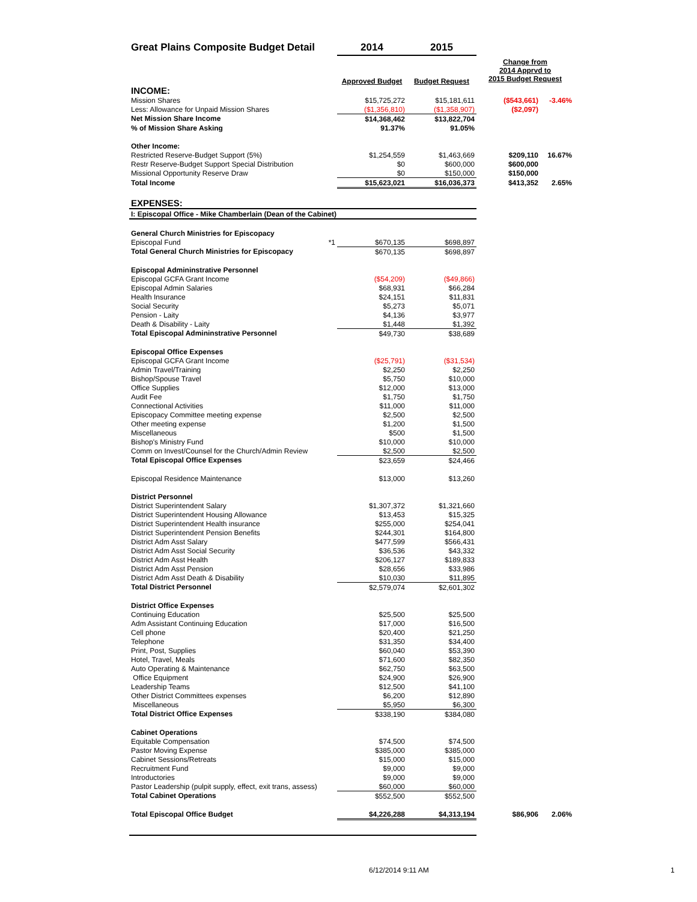| Great Plains Composite Budget Detail | 2014 | 2015 | | |
| | Approved Budget | Budget Request | Change from 2014 Apprvd to 2015 Budget Request | |
| INCOME: | | | | |
| Mission Shares | $15,725,272 | $15,181,611 | ($543,661) | -3.46% |
| Less: Allowance for Unpaid Mission Shares | ($1,356,810) | ($1,358,907) | ($2,097) | |
| Net Mission Share Income | $14,368,462 | $13,822,704 | | |
| % of Mission Share Asking | 91.37% | 91.05% | | |
| Other Income: | | | | |
| Restricted Reserve-Budget Support (5%) | $1,254,559 | $1,463,669 | $209,110 | 16.67% |
| Restr Reserve-Budget Support Special Distribution | $0 | $600,000 | $600,000 | |
| Missional Opportunity Reserve Draw | $0 | $150,000 | $150,000 | |
| Total Income | $15,623,021 | $16,036,373 | $413,352 | 2.65% |
| EXPENSES: | | | | |
| I: Episcopal Office - Mike Chamberlain (Dean of the Cabinet) | | | | |
| General Church Ministries for Episcopacy | | | | |
| Episcopal Fund *1 | $670,135 | $698,897 | | |
| Total General Church Ministries for Episcopacy | $670,135 | $698,897 | | |
| Episcopal Admininstrative Personnel | | | | |
| Episcopal GCFA Grant Income | ($54,209) | ($49,866) | | |
| Episcopal Admin Salaries | $68,931 | $66,284 | | |
| Health Insurance | $24,151 | $11,831 | | |
| Social Security | $5,273 | $5,071 | | |
| Pension - Laity | $4,136 | $3,977 | | |
| Death & Disability - Laity | $1,448 | $1,392 | | |
| Total Episcopal Admininstrative Personnel | $49,730 | $38,689 | | |
| Episcopal Office Expenses | | | | |
| Episcopal GCFA Grant Income | ($25,791) | ($31,534) | | |
| Admin Travel/Training | $2,250 | $2,250 | | |
| Bishop/Spouse Travel | $5,750 | $10,000 | | |
| Office Supplies | $12,000 | $13,000 | | |
| Audit Fee | $1,750 | $1,750 | | |
| Connectional Activities | $11,000 | $11,000 | | |
| Episcopacy Committee meeting expense | $2,500 | $2,500 | | |
| Other meeting expense | $1,200 | $1,500 | | |
| Miscellaneous | $500 | $1,500 | | |
| Bishop's Ministry Fund | $10,000 | $10,000 | | |
| Comm on Invest/Counsel for the Church/Admin Review | $2,500 | $2,500 | | |
| Total Episcopal Office Expenses | $23,659 | $24,466 | | |
| Episcopal Residence Maintenance | $13,000 | $13,260 | | |
| District Personnel | | | | |
| District Superintendent Salary | $1,307,372 | $1,321,660 | | |
| District Superintendent Housing Allowance | $13,453 | $15,325 | | |
| District Superintendent Health insurance | $255,000 | $254,041 | | |
| District Superintendent Pension Benefits | $244,301 | $164,800 | | |
| District Adm Asst Salary | $477,599 | $566,431 | | |
| District Adm Asst Social Security | $36,536 | $43,332 | | |
| District Adm Asst Health | $206,127 | $189,833 | | |
| District Adm Asst Pension | $28,656 | $33,986 | | |
| District Adm Asst Death & Disability | $10,030 | $11,895 | | |
| Total District Personnel | $2,579,074 | $2,601,302 | | |
| District Office Expenses | | | | |
| Continuing Education | $25,500 | $25,500 | | |
| Adm Assistant Continuing Education | $17,000 | $16,500 | | |
| Cell phone | $20,400 | $21,250 | | |
| Telephone | $31,350 | $34,400 | | |
| Print, Post, Supplies | $60,040 | $53,390 | | |
| Hotel, Travel, Meals | $71,600 | $82,350 | | |
| Auto Operating & Maintenance | $62,750 | $63,500 | | |
| Office Equipment | $24,900 | $26,900 | | |
| Leadership Teams | $12,500 | $41,100 | | |
| Other District Committees expenses | $6,200 | $12,890 | | |
| Miscellaneous | $5,950 | $6,300 | | |
| Total District Office Expenses | $338,190 | $384,080 | | |
| Cabinet Operations | | | | |
| Equitable Compensation | $74,500 | $74,500 | | |
| Pastor Moving Expense | $385,000 | $385,000 | | |
| Cabinet Sessions/Retreats | $15,000 | $15,000 | | |
| Recruitment Fund | $9,000 | $9,000 | | |
| Introductories | $9,000 | $9,000 | | |
| Pastor Leadership (pulpit supply, effect, exit trans, assess) | $60,000 | $60,000 | | |
| Total Cabinet Operations | $552,500 | $552,500 | | |
| Total Episcopal Office Budget | $4,226,288 | $4,313,194 | $86,906 | 2.06% |
6/12/2014 9:11 AM 1